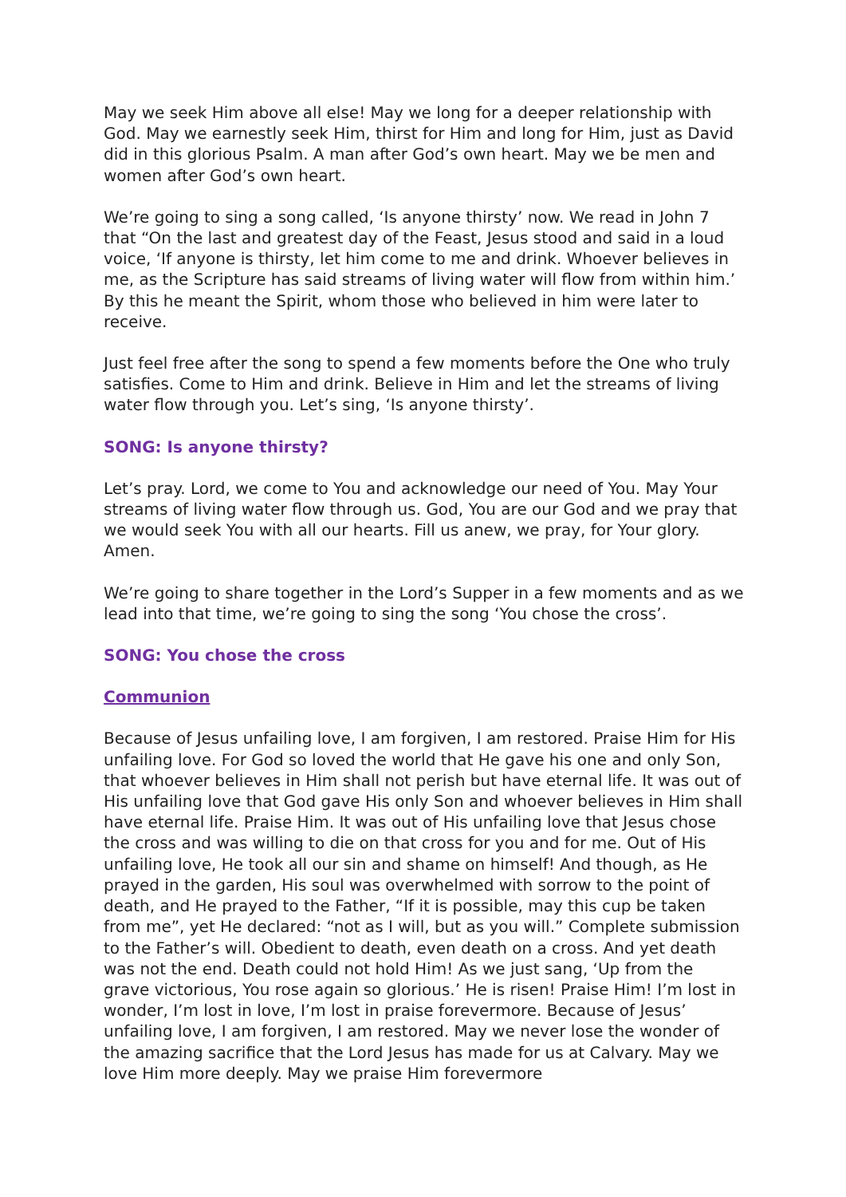May we seek Him above all else! May we long for a deeper relationship with God. May we earnestly seek Him, thirst for Him and long for Him, just as David did in this glorious Psalm. A man after God’s own heart. May we be men and women after God’s own heart.
We’re going to sing a song called, ‘Is anyone thirsty’ now. We read in John 7 that “On the last and greatest day of the Feast, Jesus stood and said in a loud voice, ‘If anyone is thirsty, let him come to me and drink. Whoever believes in me, as the Scripture has said streams of living water will flow from within him.’ By this he meant the Spirit, whom those who believed in him were later to receive.
Just feel free after the song to spend a few moments before the One who truly satisfies. Come to Him and drink. Believe in Him and let the streams of living water flow through you. Let’s sing, ‘Is anyone thirsty’.
SONG: Is anyone thirsty?
Let’s pray. Lord, we come to You and acknowledge our need of You. May Your streams of living water flow through us. God, You are our God and we pray that we would seek You with all our hearts. Fill us anew, we pray, for Your glory. Amen.
We’re going to share together in the Lord’s Supper in a few moments and as we lead into that time, we’re going to sing the song ‘You chose the cross’.
SONG: You chose the cross
Communion
Because of Jesus unfailing love, I am forgiven, I am restored. Praise Him for His unfailing love. For God so loved the world that He gave his one and only Son, that whoever believes in Him shall not perish but have eternal life. It was out of His unfailing love that God gave His only Son and whoever believes in Him shall have eternal life. Praise Him. It was out of His unfailing love that Jesus chose the cross and was willing to die on that cross for you and for me. Out of His unfailing love, He took all our sin and shame on himself! And though, as He prayed in the garden, His soul was overwhelmed with sorrow to the point of death, and He prayed to the Father, “If it is possible, may this cup be taken from me”, yet He declared: “not as I will, but as you will.” Complete submission to the Father’s will. Obedient to death, even death on a cross. And yet death was not the end. Death could not hold Him! As we just sang, ‘Up from the grave victorious, You rose again so glorious.’ He is risen! Praise Him! I’m lost in wonder, I’m lost in love, I’m lost in praise forevermore. Because of Jesus’ unfailing love, I am forgiven, I am restored. May we never lose the wonder of the amazing sacrifice that the Lord Jesus has made for us at Calvary. May we love Him more deeply. May we praise Him forevermore